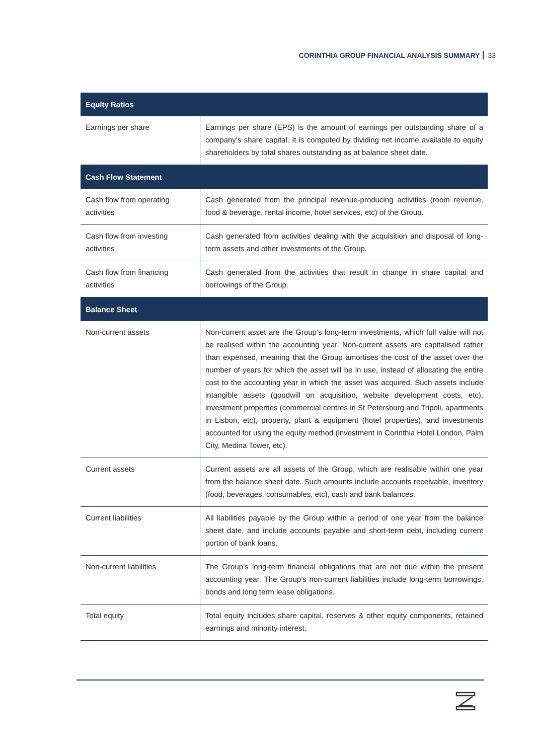CORINTHIA GROUP FINANCIAL ANALYSIS SUMMARY 33
| Equity Ratios | |
| --- | --- |
| Earnings per share | Earnings per share (EPS) is the amount of earnings per outstanding share of a company’s share capital. It is computed by dividing net income available to equity shareholders by total shares outstanding as at balance sheet date. |
| Cash Flow Statement | |
| Cash flow from operating activities | Cash generated from the principal revenue-producing activities (room revenue, food & beverage, rental income, hotel services, etc) of the Group. |
| Cash flow from investing activities | Cash generated from activities dealing with the acquisition and disposal of long-term assets and other investments of the Group. |
| Cash flow from financing activities | Cash generated from the activities that result in change in share capital and borrowings of the Group. |
| Balance Sheet | |
| Non-current assets | Non-current asset are the Group’s long-term investments, which full value will not be realised within the accounting year. Non-current assets are capitalised rather than expensed, meaning that the Group amortises the cost of the asset over the number of years for which the asset will be in use, instead of allocating the entire cost to the accounting year in which the asset was acquired. Such assets include intangible assets (goodwill on acquisition, website development costs, etc), investment properties (commercial centres in St Petersburg and Tripoli, apartments in Lisbon, etc), property, plant & equipment (hotel properties), and investments accounted for using the equity method (investment in Corinthia Hotel London, Palm City, Medina Tower, etc). |
| Current assets | Current assets are all assets of the Group, which are realisable within one year from the balance sheet date. Such amounts include accounts receivable, inventory (food, beverages, consumables, etc), cash and bank balances. |
| Current liabilities | All liabilities payable by the Group within a period of one year from the balance sheet date, and include accounts payable and short-term debt, including current portion of bank loans. |
| Non-current liabilities | The Group’s long-term financial obligations that are not due within the present accounting year. The Group’s non-current liabilities include long-term borrowings, bonds and long term lease obligations. |
| Total equity | Total equity includes share capital, reserves & other equity components, retained earnings and minority interest. |